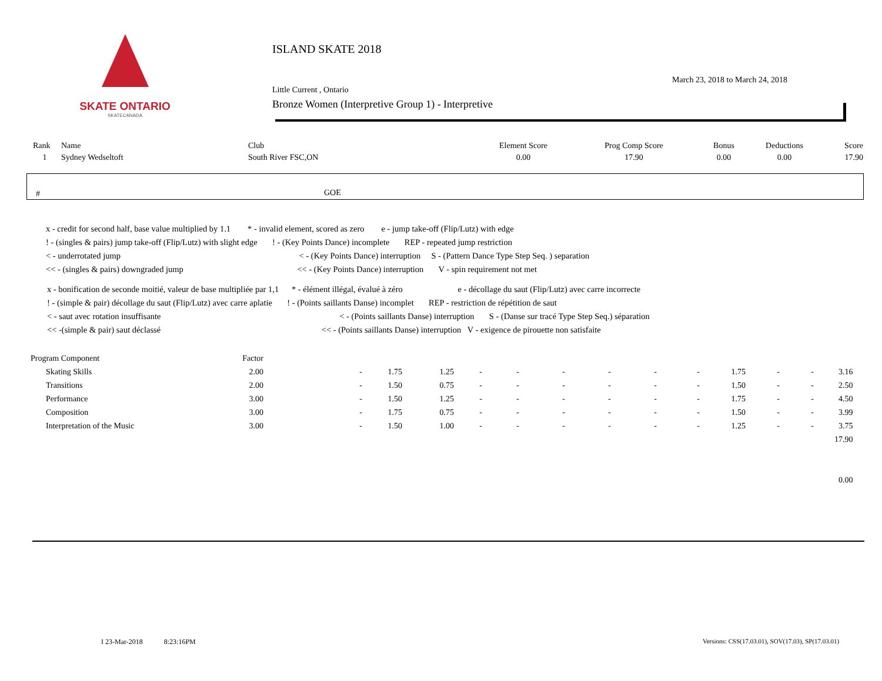SKATE ONTARIO
SKATECANADA
ISLAND SKATE 2018
Little Current , Ontario
Bronze Women (Interpretive Group 1) - Interpretive
March 23, 2018 to March 24, 2018
| Rank | Name | Club | Element Score | Prog Comp Score | Bonus | Deductions | Score |
| --- | --- | --- | --- | --- | --- | --- | --- |
| 1 | Sydney Wedseltoft | South River FSC,ON | 0.00 | 17.90 | 0.00 | 0.00 | 17.90 |
# GOE
x - credit for second half, base value multiplied by 1.1 * - invalid element, scored as zero e - jump take-off (Flip/Lutz) with edge
! - (singles & pairs) jump take-off (Flip/Lutz) with slight edge ! - (Key Points Dance) incomplete REP - repeated jump restriction
< - underrotated jump < - (Key Points Dance) interruption S - (Pattern Dance Type Step Seq. ) separation
<< - (singles & pairs) downgraded jump << - (Key Points Dance) interruption V - spin requirement not met
x - bonification de seconde moitié, valeur de base multipliée par 1,1 * - élément illégal, évalué à zéro e - décollage du saut (Flip/Lutz) avec carre incorrecte
! - (simple & pair) décollage du saut (Flip/Lutz) avec carre aplatie ! - (Points saillants Danse) incomplet REP - restriction de répétition de saut
< - saut avec rotation insuffisante < - (Points saillants Danse) interruption S - (Danse sur tracé Type Step Seq.) séparation
<< -(simple & pair) saut déclassé << - (Points saillants Danse) interruption V - exigence de pirouette non satisfaite
| Program Component | Factor | | | | | | | | | | | | | | |
| Skating Skills | 2.00 | - | 1.75 | 1.25 | - | - | - | - | - | - | 1.75 | - | - | 3.16 | |
| Transitions | 2.00 | - | 1.50 | 0.75 | - | - | - | - | - | - | 1.50 | - | - | 2.50 | |
| Performance | 3.00 | - | 1.50 | 1.25 | - | - | - | - | - | - | 1.75 | - | - | 4.50 | |
| Composition | 3.00 | - | 1.75 | 0.75 | - | - | - | - | - | - | 1.50 | - | - | 3.99 | |
| Interpretation of the Music | 3.00 | - | 1.50 | 1.00 | - | - | - | - | - | - | 1.25 | - | - | 3.75 | |
| | | | | | | | | | | | | | | 17.90 | |
| | | | | | | | | | | | | | | 0.00 | |
I 23-Mar-2018 8:23:16PM
Versions: CSS(17.03.01), SOV(17.03), SP(17.03.01)